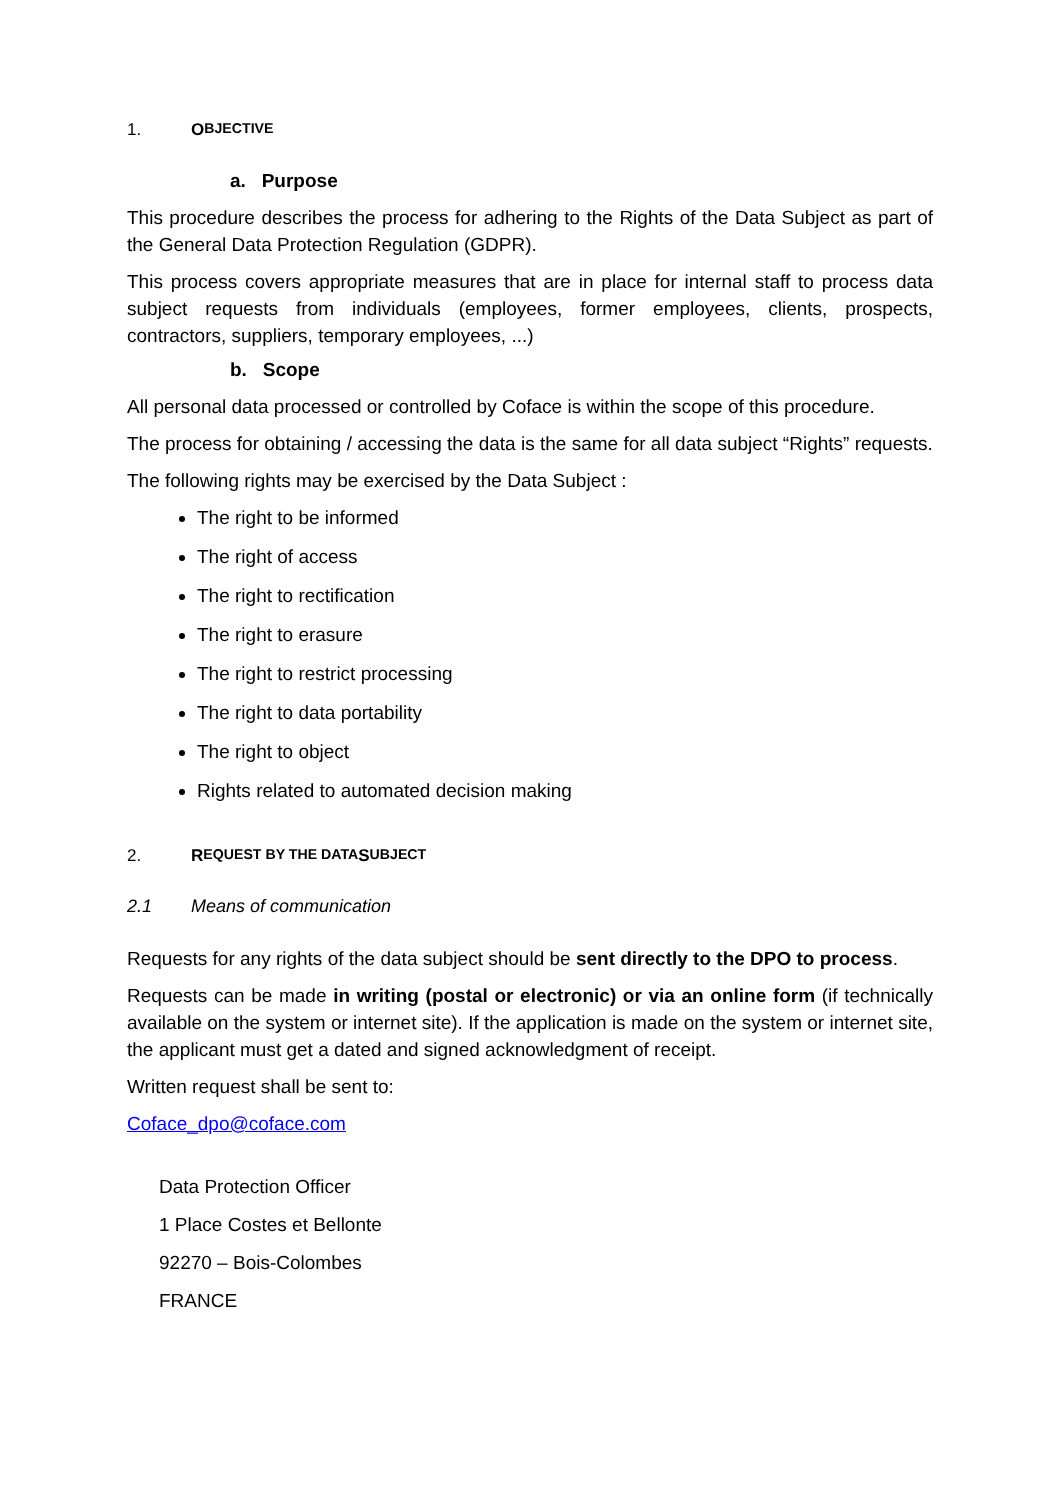1. O BJECTIVE
a. Purpose
This procedure describes the process for adhering to the Rights of the Data Subject as part of the General Data Protection Regulation (GDPR).
This process covers appropriate measures that are in place for internal staff to process data subject requests from individuals (employees, former employees, clients, prospects, contractors, suppliers, temporary employees, ...)
b. Scope
All personal data processed or controlled by Coface is within the scope of this procedure.
The process for obtaining / accessing the data is the same for all data subject “Rights” requests.
The following rights may be exercised by the Data Subject :
The right to be informed
The right of access
The right to rectification
The right to erasure
The right to restrict processing
The right to data portability
The right to object
Rights related to automated decision making
2. R EQUEST BY THE DATA S UBJECT
2.1 Means of communication
Requests for any rights of the data subject should be sent directly to the DPO to process.
Requests can be made in writing (postal or electronic) or via an online form (if technically available on the system or internet site). If the application is made on the system or internet site, the applicant must get a dated and signed acknowledgment of receipt.
Written request shall be sent to:
Coface_dpo@coface.com
Data Protection Officer
1 Place Costes et Bellonte
92270 – Bois-Colombes
FRANCE